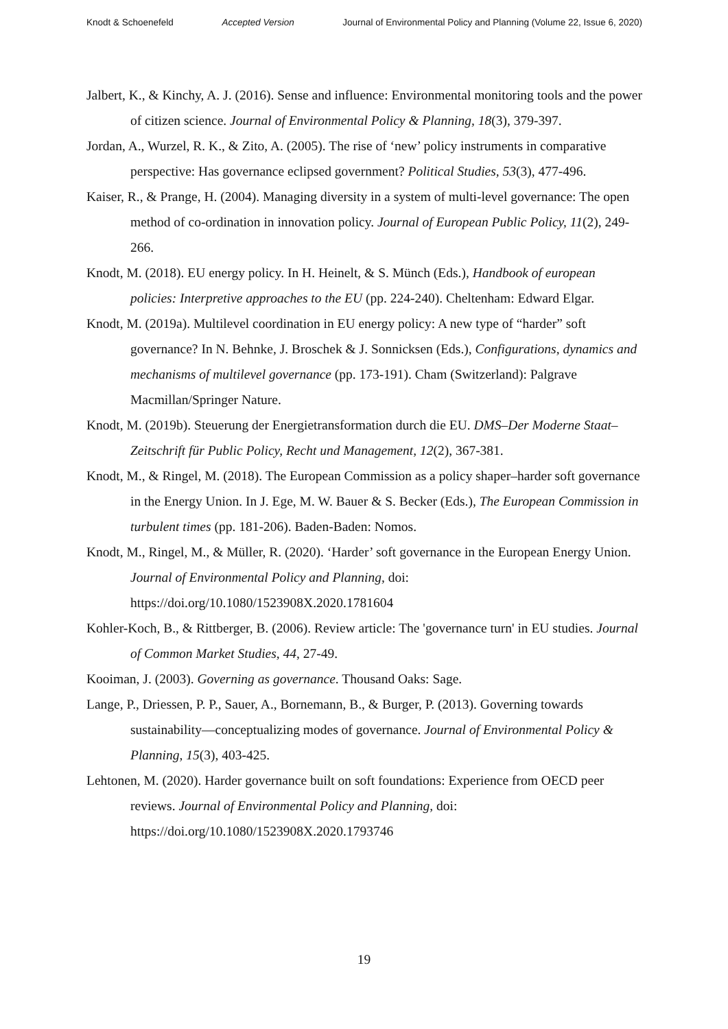Knodt & Schoenefeld Accepted Version Journal of Environmental Policy and Planning (Volume 22, Issue 6, 2020)
Jalbert, K., & Kinchy, A. J. (2016). Sense and influence: Environmental monitoring tools and the power of citizen science. Journal of Environmental Policy & Planning, 18(3), 379-397.
Jordan, A., Wurzel, R. K., & Zito, A. (2005). The rise of ‘new’ policy instruments in comparative perspective: Has governance eclipsed government? Political Studies, 53(3), 477-496.
Kaiser, R., & Prange, H. (2004). Managing diversity in a system of multi-level governance: The open method of co-ordination in innovation policy. Journal of European Public Policy, 11(2), 249-266.
Knodt, M. (2018). EU energy policy. In H. Heinelt, & S. Münch (Eds.), Handbook of european policies: Interpretive approaches to the EU (pp. 224-240). Cheltenham: Edward Elgar.
Knodt, M. (2019a). Multilevel coordination in EU energy policy: A new type of “harder” soft governance? In N. Behnke, J. Broschek & J. Sonnicksen (Eds.), Configurations, dynamics and mechanisms of multilevel governance (pp. 173-191). Cham (Switzerland): Palgrave Macmillan/Springer Nature.
Knodt, M. (2019b). Steuerung der Energietransformation durch die EU. DMS–Der Moderne Staat–Zeitschrift für Public Policy, Recht und Management, 12(2), 367-381.
Knodt, M., & Ringel, M. (2018). The European Commission as a policy shaper–harder soft governance in the Energy Union. In J. Ege, M. W. Bauer & S. Becker (Eds.), The European Commission in turbulent times (pp. 181-206). Baden-Baden: Nomos.
Knodt, M., Ringel, M., & Müller, R. (2020). ‘Harder’ soft governance in the European Energy Union. Journal of Environmental Policy and Planning, doi: https://doi.org/10.1080/1523908X.2020.1781604
Kohler-Koch, B., & Rittberger, B. (2006). Review article: The 'governance turn' in EU studies. Journal of Common Market Studies, 44, 27-49.
Kooiman, J. (2003). Governing as governance. Thousand Oaks: Sage.
Lange, P., Driessen, P. P., Sauer, A., Bornemann, B., & Burger, P. (2013). Governing towards sustainability—conceptualizing modes of governance. Journal of Environmental Policy & Planning, 15(3), 403-425.
Lehtonen, M. (2020). Harder governance built on soft foundations: Experience from OECD peer reviews. Journal of Environmental Policy and Planning, doi: https://doi.org/10.1080/1523908X.2020.1793746
19